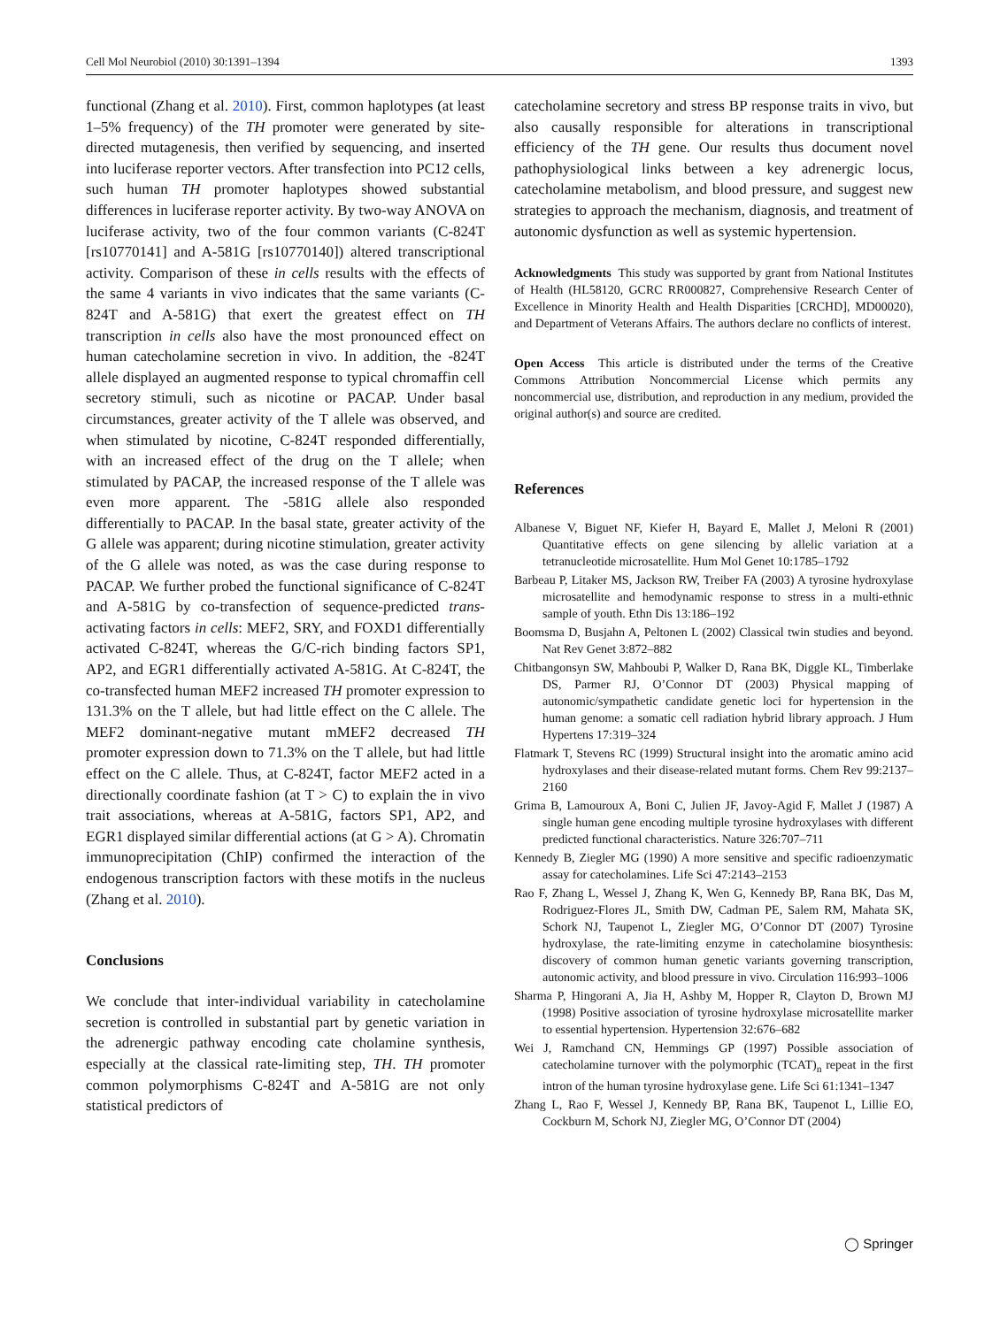Cell Mol Neurobiol (2010) 30:1391–1394 1393
functional (Zhang et al. 2010). First, common haplotypes (at least 1–5% frequency) of the TH promoter were generated by site-directed mutagenesis, then verified by sequencing, and inserted into luciferase reporter vectors. After transfection into PC12 cells, such human TH promoter haplotypes showed substantial differences in luciferase reporter activity. By two-way ANOVA on luciferase activity, two of the four common variants (C-824T [rs10770141] and A-581G [rs10770140]) altered transcriptional activity. Comparison of these in cells results with the effects of the same 4 variants in vivo indicates that the same variants (C-824T and A-581G) that exert the greatest effect on TH transcription in cells also have the most pronounced effect on human catecholamine secretion in vivo. In addition, the -824T allele displayed an augmented response to typical chromaffin cell secretory stimuli, such as nicotine or PACAP. Under basal circumstances, greater activity of the T allele was observed, and when stimulated by nicotine, C-824T responded differentially, with an increased effect of the drug on the T allele; when stimulated by PACAP, the increased response of the T allele was even more apparent. The -581G allele also responded differentially to PACAP. In the basal state, greater activity of the G allele was apparent; during nicotine stimulation, greater activity of the G allele was noted, as was the case during response to PACAP. We further probed the functional significance of C-824T and A-581G by co-transfection of sequence-predicted trans-activating factors in cells: MEF2, SRY, and FOXD1 differentially activated C-824T, whereas the G/C-rich binding factors SP1, AP2, and EGR1 differentially activated A-581G. At C-824T, the co-transfected human MEF2 increased TH promoter expression to 131.3% on the T allele, but had little effect on the C allele. The MEF2 dominant-negative mutant mMEF2 decreased TH promoter expression down to 71.3% on the T allele, but had little effect on the C allele. Thus, at C-824T, factor MEF2 acted in a directionally coordinate fashion (at T > C) to explain the in vivo trait associations, whereas at A-581G, factors SP1, AP2, and EGR1 displayed similar differential actions (at G > A). Chromatin immunoprecipitation (ChIP) confirmed the interaction of the endogenous transcription factors with these motifs in the nucleus (Zhang et al. 2010).
Conclusions
We conclude that inter-individual variability in catecholamine secretion is controlled in substantial part by genetic variation in the adrenergic pathway encoding cate cholamine synthesis, especially at the classical rate-limiting step, TH. TH promoter common polymorphisms C-824T and A-581G are not only statistical predictors of
catecholamine secretory and stress BP response traits in vivo, but also causally responsible for alterations in transcriptional efficiency of the TH gene. Our results thus document novel pathophysiological links between a key adrenergic locus, catecholamine metabolism, and blood pressure, and suggest new strategies to approach the mechanism, diagnosis, and treatment of autonomic dysfunction as well as systemic hypertension.
Acknowledgments This study was supported by grant from National Institutes of Health (HL58120, GCRC RR000827, Comprehensive Research Center of Excellence in Minority Health and Health Disparities [CRCHD], MD00020), and Department of Veterans Affairs. The authors declare no conflicts of interest.
Open Access This article is distributed under the terms of the Creative Commons Attribution Noncommercial License which permits any noncommercial use, distribution, and reproduction in any medium, provided the original author(s) and source are credited.
References
Albanese V, Biguet NF, Kiefer H, Bayard E, Mallet J, Meloni R (2001) Quantitative effects on gene silencing by allelic variation at a tetranucleotide microsatellite. Hum Mol Genet 10:1785–1792
Barbeau P, Litaker MS, Jackson RW, Treiber FA (2003) A tyrosine hydroxylase microsatellite and hemodynamic response to stress in a multi-ethnic sample of youth. Ethn Dis 13:186–192
Boomsma D, Busjahn A, Peltonen L (2002) Classical twin studies and beyond. Nat Rev Genet 3:872–882
Chitbangonsyn SW, Mahboubi P, Walker D, Rana BK, Diggle KL, Timberlake DS, Parmer RJ, O’Connor DT (2003) Physical mapping of autonomic/sympathetic candidate genetic loci for hypertension in the human genome: a somatic cell radiation hybrid library approach. J Hum Hypertens 17:319–324
Flatmark T, Stevens RC (1999) Structural insight into the aromatic amino acid hydroxylases and their disease-related mutant forms. Chem Rev 99:2137–2160
Grima B, Lamouroux A, Boni C, Julien JF, Javoy-Agid F, Mallet J (1987) A single human gene encoding multiple tyrosine hydroxylases with different predicted functional characteristics. Nature 326:707–711
Kennedy B, Ziegler MG (1990) A more sensitive and specific radioenzymatic assay for catecholamines. Life Sci 47:2143–2153
Rao F, Zhang L, Wessel J, Zhang K, Wen G, Kennedy BP, Rana BK, Das M, Rodriguez-Flores JL, Smith DW, Cadman PE, Salem RM, Mahata SK, Schork NJ, Taupenot L, Ziegler MG, O’Connor DT (2007) Tyrosine hydroxylase, the rate-limiting enzyme in catecholamine biosynthesis: discovery of common human genetic variants governing transcription, autonomic activity, and blood pressure in vivo. Circulation 116:993–1006
Sharma P, Hingorani A, Jia H, Ashby M, Hopper R, Clayton D, Brown MJ (1998) Positive association of tyrosine hydroxylase microsatellite marker to essential hypertension. Hypertension 32:676–682
Wei J, Ramchand CN, Hemmings GP (1997) Possible association of catecholamine turnover with the polymorphic (TCAT)<sub>n</sub> repeat in the first intron of the human tyrosine hydroxylase gene. Life Sci 61:1341–1347
Zhang L, Rao F, Wessel J, Kennedy BP, Rana BK, Taupenot L, Lillie EO, Cockburn M, Schork NJ, Ziegler MG, O’Connor DT (2004)
◯ Springer